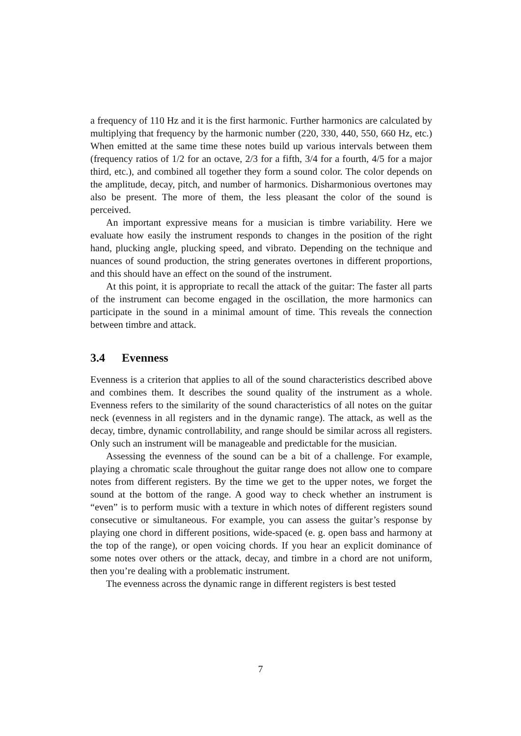a frequency of 110 Hz and it is the first harmonic. Further harmonics are calculated by multiplying that frequency by the harmonic number (220, 330, 440, 550, 660 Hz, etc.) When emitted at the same time these notes build up various intervals between them (frequency ratios of 1/2 for an octave, 2/3 for a fifth, 3/4 for a fourth, 4/5 for a major third, etc.), and combined all together they form a sound color. The color depends on the amplitude, decay, pitch, and number of harmonics. Disharmonious overtones may also be present. The more of them, the less pleasant the color of the sound is perceived.
An important expressive means for a musician is timbre variability. Here we evaluate how easily the instrument responds to changes in the position of the right hand, plucking angle, plucking speed, and vibrato. Depending on the technique and nuances of sound production, the string generates overtones in different proportions, and this should have an effect on the sound of the instrument.
At this point, it is appropriate to recall the attack of the guitar: The faster all parts of the instrument can become engaged in the oscillation, the more harmonics can participate in the sound in a minimal amount of time. This reveals the connection between timbre and attack.
3.4 Evenness
Evenness is a criterion that applies to all of the sound characteristics described above and combines them. It describes the sound quality of the instrument as a whole. Evenness refers to the similarity of the sound characteristics of all notes on the guitar neck (evenness in all registers and in the dynamic range). The attack, as well as the decay, timbre, dynamic controllability, and range should be similar across all registers. Only such an instrument will be manageable and predictable for the musician.
Assessing the evenness of the sound can be a bit of a challenge. For example, playing a chromatic scale throughout the guitar range does not allow one to compare notes from different registers. By the time we get to the upper notes, we forget the sound at the bottom of the range. A good way to check whether an instrument is “even” is to perform music with a texture in which notes of different registers sound consecutive or simultaneous. For example, you can assess the guitar’s response by playing one chord in different positions, wide-spaced (e. g. open bass and harmony at the top of the range), or open voicing chords. If you hear an explicit dominance of some notes over others or the attack, decay, and timbre in a chord are not uniform, then you’re dealing with a problematic instrument.
The evenness across the dynamic range in different registers is best tested
7